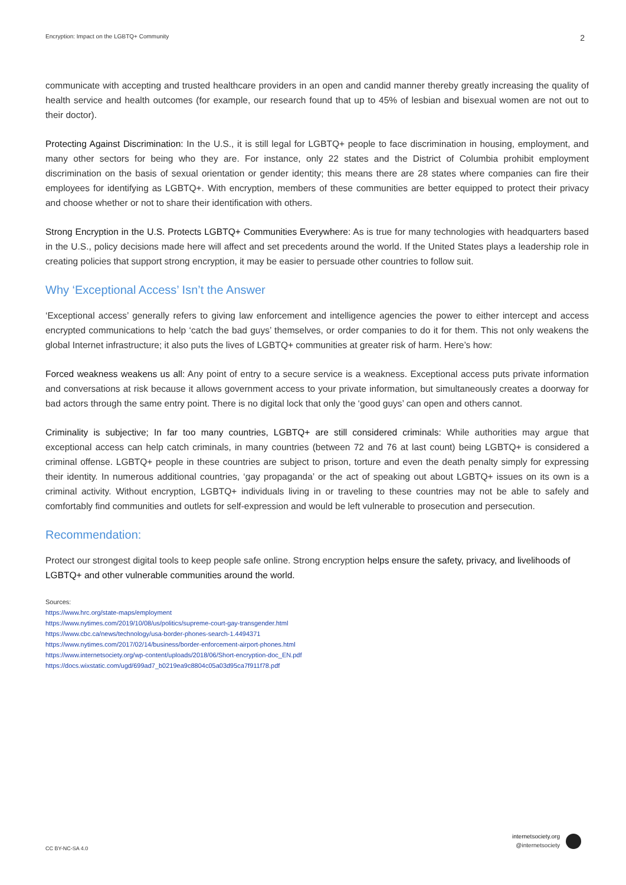Encryption: Impact on the LGBTQ+ Community 2
communicate with accepting and trusted healthcare providers in an open and candid manner thereby greatly increasing the quality of health service and health outcomes (for example, our research found that up to 45% of lesbian and bisexual women are not out to their doctor).
Protecting Against Discrimination: In the U.S., it is still legal for LGBTQ+ people to face discrimination in housing, employment, and many other sectors for being who they are. For instance, only 22 states and the District of Columbia prohibit employment discrimination on the basis of sexual orientation or gender identity; this means there are 28 states where companies can fire their employees for identifying as LGBTQ+. With encryption, members of these communities are better equipped to protect their privacy and choose whether or not to share their identification with others.
Strong Encryption in the U.S. Protects LGBTQ+ Communities Everywhere: As is true for many technologies with headquarters based in the U.S., policy decisions made here will affect and set precedents around the world. If the United States plays a leadership role in creating policies that support strong encryption, it may be easier to persuade other countries to follow suit.
Why ‘Exceptional Access’ Isn’t the Answer
‘Exceptional access’ generally refers to giving law enforcement and intelligence agencies the power to either intercept and access encrypted communications to help ‘catch the bad guys’ themselves, or order companies to do it for them. This not only weakens the global Internet infrastructure; it also puts the lives of LGBTQ+ communities at greater risk of harm. Here’s how:
Forced weakness weakens us all: Any point of entry to a secure service is a weakness. Exceptional access puts private information and conversations at risk because it allows government access to your private information, but simultaneously creates a doorway for bad actors through the same entry point. There is no digital lock that only the ‘good guys’ can open and others cannot.
Criminality is subjective; In far too many countries, LGBTQ+ are still considered criminals: While authorities may argue that exceptional access can help catch criminals, in many countries (between 72 and 76 at last count) being LGBTQ+ is considered a criminal offense. LGBTQ+ people in these countries are subject to prison, torture and even the death penalty simply for expressing their identity. In numerous additional countries, ‘gay propaganda’ or the act of speaking out about LGBTQ+ issues on its own is a criminal activity. Without encryption, LGBTQ+ individuals living in or traveling to these countries may not be able to safely and comfortably find communities and outlets for self-expression and would be left vulnerable to prosecution and persecution.
Recommendation:
Protect our strongest digital tools to keep people safe online. Strong encryption helps ensure the safety, privacy, and livelihoods of LGBTQ+ and other vulnerable communities around the world.
Sources:
https://www.hrc.org/state-maps/employment
https://www.nytimes.com/2019/10/08/us/politics/supreme-court-gay-transgender.html
https://www.cbc.ca/news/technology/usa-border-phones-search-1.4494371
https://www.nytimes.com/2017/02/14/business/border-enforcement-airport-phones.html
https://www.internetsociety.org/wp-content/uploads/2018/06/Short-encryption-doc_EN.pdf
https://docs.wixstatic.com/ugd/699ad7_b0219ea9c8804c05a03d95ca7f911f78.pdf
CC BY-NC-SA 4.0
internetsociety.org
@internetsociety